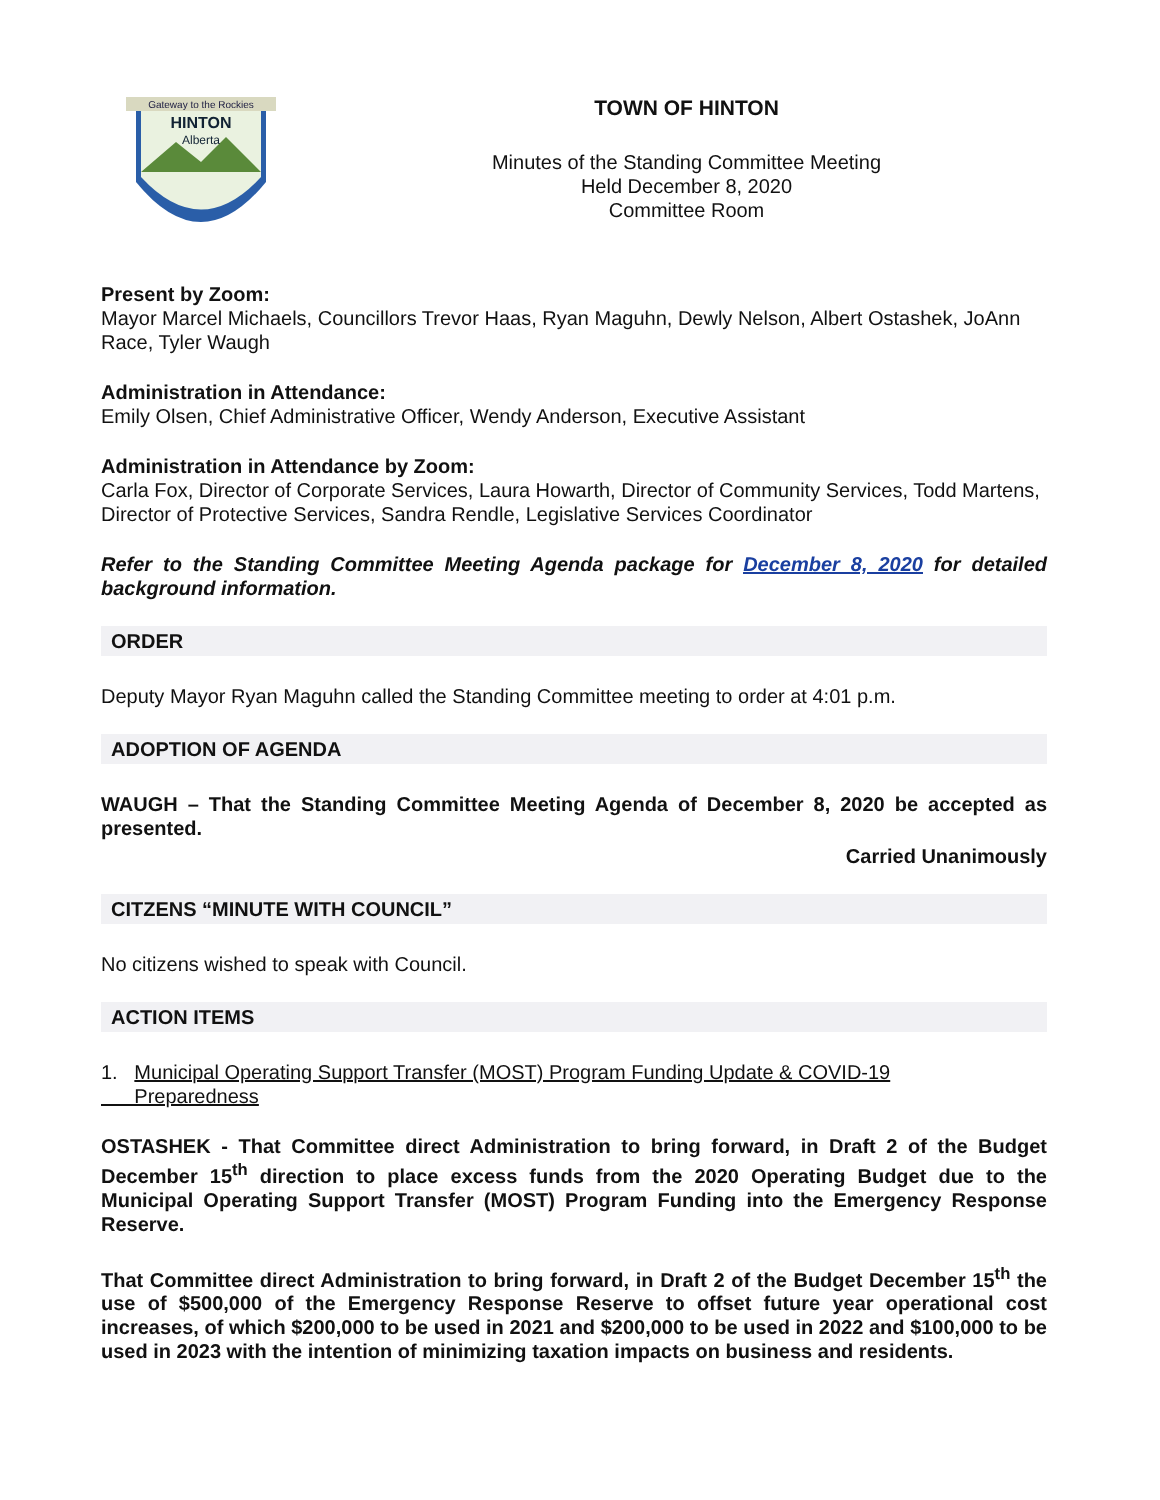Gateway to the Rockies
HINTON
Alberta
TOWN OF HINTON
Minutes of the Standing Committee Meeting
Held December 8, 2020
Committee Room
Present by Zoom:
Mayor Marcel Michaels, Councillors Trevor Haas, Ryan Maguhn, Dewly Nelson, Albert Ostashek, JoAnn Race, Tyler Waugh
Administration in Attendance:
Emily Olsen, Chief Administrative Officer, Wendy Anderson, Executive Assistant
Administration in Attendance by Zoom:
Carla Fox, Director of Corporate Services, Laura Howarth, Director of Community Services, Todd Martens, Director of Protective Services, Sandra Rendle, Legislative Services Coordinator
Refer to the Standing Committee Meeting Agenda package for December 8, 2020 for detailed background information.
ORDER
Deputy Mayor Ryan Maguhn called the Standing Committee meeting to order at 4:01 p.m.
ADOPTION OF AGENDA
WAUGH – That the Standing Committee Meeting Agenda of December 8, 2020 be accepted as presented.
Carried Unanimously
CITZENS “MINUTE WITH COUNCIL”
No citizens wished to speak with Council.
ACTION ITEMS
1. Municipal Operating Support Transfer (MOST) Program Funding Update & COVID-19
Preparedness
OSTASHEK - That Committee direct Administration to bring forward, in Draft 2 of the Budget December 15<sup>th</sup> direction to place excess funds from the 2020 Operating Budget due to the Municipal Operating Support Transfer (MOST) Program Funding into the Emergency Response Reserve.
That Committee direct Administration to bring forward, in Draft 2 of the Budget December 15<sup>th</sup> the use of $500,000 of the Emergency Response Reserve to offset future year operational cost increases, of which $200,000 to be used in 2021 and $200,000 to be used in 2022 and $100,000 to be used in 2023 with the intention of minimizing taxation impacts on business and residents.